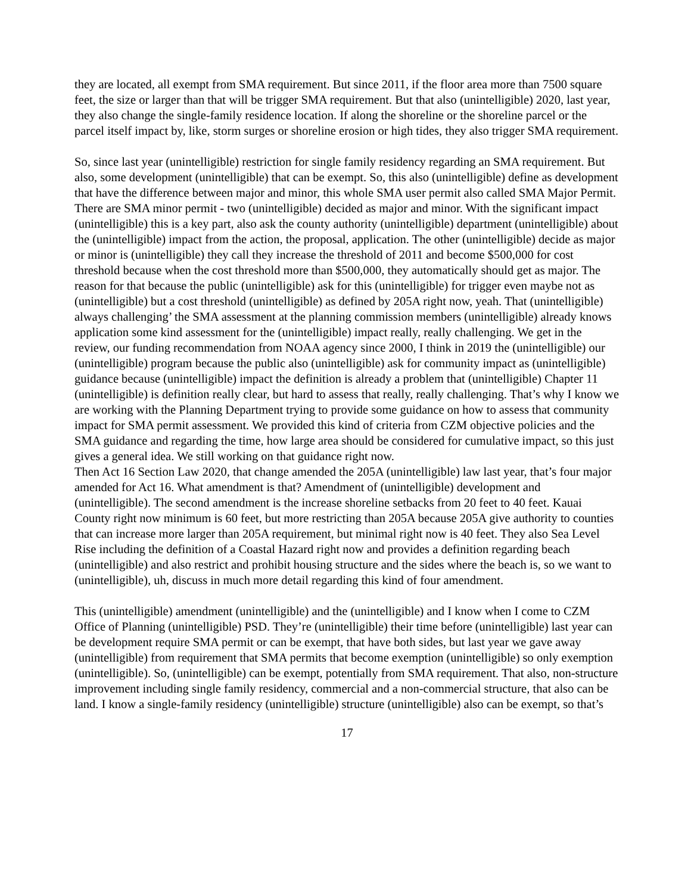they are located, all exempt from SMA requirement. But since 2011, if the floor area more than 7500 square feet, the size or larger than that will be trigger SMA requirement. But that also (unintelligible) 2020, last year, they also change the single-family residence location. If along the shoreline or the shoreline parcel or the parcel itself impact by, like, storm surges or shoreline erosion or high tides, they also trigger SMA requirement.
So, since last year (unintelligible) restriction for single family residency regarding an SMA requirement. But also, some development (unintelligible) that can be exempt. So, this also (unintelligible) define as development that have the difference between major and minor, this whole SMA user permit also called SMA Major Permit. There are SMA minor permit - two (unintelligible) decided as major and minor. With the significant impact (unintelligible) this is a key part, also ask the county authority (unintelligible) department (unintelligible) about the (unintelligible) impact from the action, the proposal, application. The other (unintelligible) decide as major or minor is (unintelligible) they call they increase the threshold of 2011 and become $500,000 for cost threshold because when the cost threshold more than $500,000, they automatically should get as major. The reason for that because the public (unintelligible) ask for this (unintelligible) for trigger even maybe not as (unintelligible) but a cost threshold (unintelligible) as defined by 205A right now, yeah. That (unintelligible) always challenging’ the SMA assessment at the planning commission members (unintelligible) already knows application some kind assessment for the (unintelligible) impact really, really challenging. We get in the review, our funding recommendation from NOAA agency since 2000, I think in 2019 the (unintelligible) our (unintelligible) program because the public also (unintelligible) ask for community impact as (unintelligible) guidance because (unintelligible) impact the definition is already a problem that (unintelligible) Chapter 11 (unintelligible) is definition really clear, but hard to assess that really, really challenging. That’s why I know we are working with the Planning Department trying to provide some guidance on how to assess that community impact for SMA permit assessment. We provided this kind of criteria from CZM objective policies and the SMA guidance and regarding the time, how large area should be considered for cumulative impact, so this just gives a general idea. We still working on that guidance right now.
Then Act 16 Section Law 2020, that change amended the 205A (unintelligible) law last year, that’s four major amended for Act 16. What amendment is that? Amendment of (unintelligible) development and (unintelligible). The second amendment is the increase shoreline setbacks from 20 feet to 40 feet. Kauai County right now minimum is 60 feet, but more restricting than 205A because 205A give authority to counties that can increase more larger than 205A requirement, but minimal right now is 40 feet. They also Sea Level Rise including the definition of a Coastal Hazard right now and provides a definition regarding beach (unintelligible) and also restrict and prohibit housing structure and the sides where the beach is, so we want to (unintelligible), uh, discuss in much more detail regarding this kind of four amendment.
This (unintelligible) amendment (unintelligible) and the (unintelligible) and I know when I come to CZM Office of Planning (unintelligible) PSD. They’re (unintelligible) their time before (unintelligible) last year can be development require SMA permit or can be exempt, that have both sides, but last year we gave away (unintelligible) from requirement that SMA permits that become exemption (unintelligible) so only exemption (unintelligible). So, (unintelligible) can be exempt, potentially from SMA requirement. That also, non-structure improvement including single family residency, commercial and a non-commercial structure, that also can be land. I know a single-family residency (unintelligible) structure (unintelligible) also can be exempt, so that’s
17